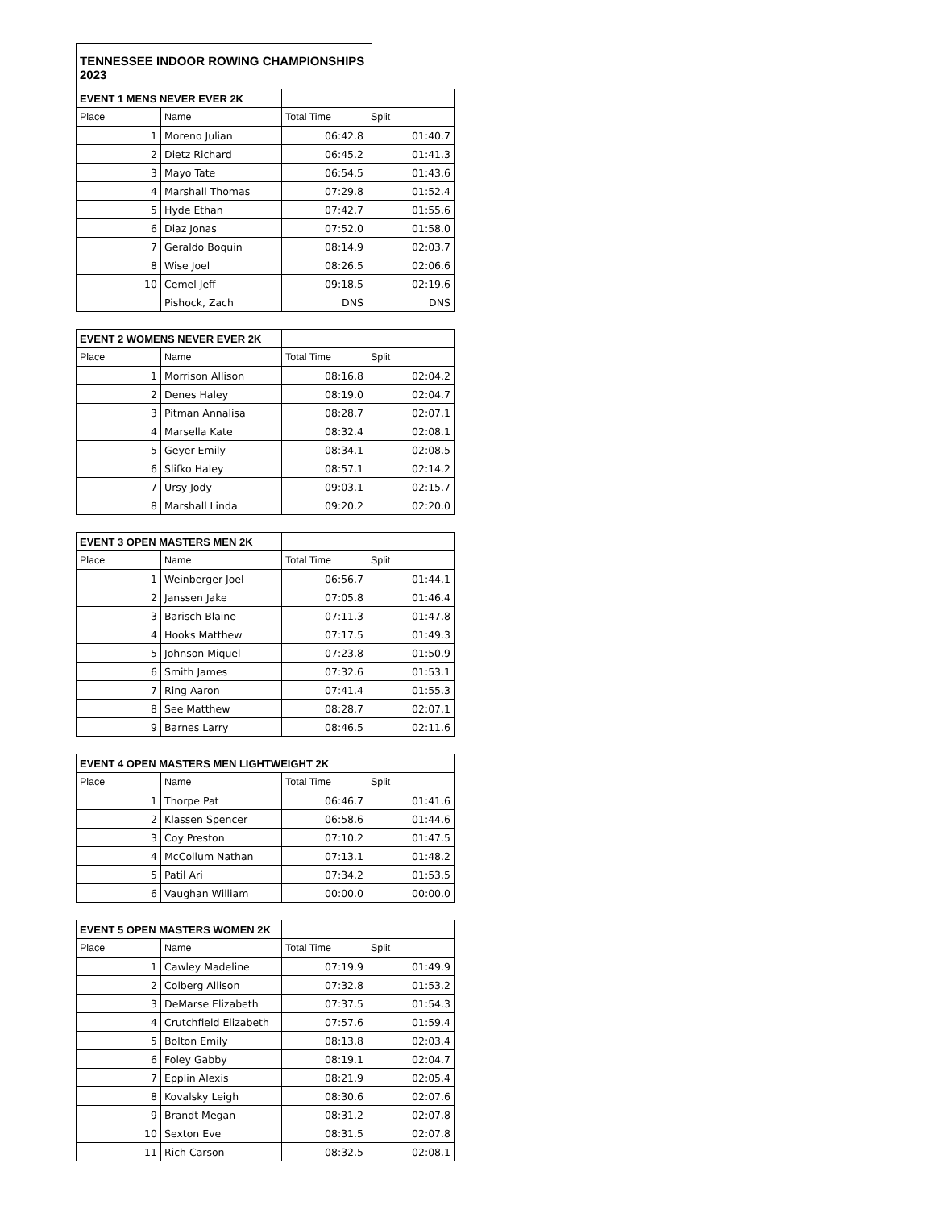TENNESSEE INDOOR ROWING CHAMPIONSHIPS 2023
| EVENT 1 MENS NEVER EVER 2K | | | |
| --- | --- | --- | --- |
| Place | Name | Total Time | Split |
| 1 | Moreno Julian | 06:42.8 | 01:40.7 |
| 2 | Dietz Richard | 06:45.2 | 01:41.3 |
| 3 | Mayo Tate | 06:54.5 | 01:43.6 |
| 4 | Marshall Thomas | 07:29.8 | 01:52.4 |
| 5 | Hyde Ethan | 07:42.7 | 01:55.6 |
| 6 | Diaz Jonas | 07:52.0 | 01:58.0 |
| 7 | Geraldo Boquin | 08:14.9 | 02:03.7 |
| 8 | Wise Joel | 08:26.5 | 02:06.6 |
| 10 | Cemel Jeff | 09:18.5 | 02:19.6 |
| | Pishock, Zach | DNS | DNS |
| EVENT 2 WOMENS NEVER EVER 2K | | | |
| --- | --- | --- | --- |
| Place | Name | Total Time | Split |
| 1 | Morrison Allison | 08:16.8 | 02:04.2 |
| 2 | Denes Haley | 08:19.0 | 02:04.7 |
| 3 | Pitman Annalisa | 08:28.7 | 02:07.1 |
| 4 | Marsella Kate | 08:32.4 | 02:08.1 |
| 5 | Geyer Emily | 08:34.1 | 02:08.5 |
| 6 | Slifko Haley | 08:57.1 | 02:14.2 |
| 7 | Ursy Jody | 09:03.1 | 02:15.7 |
| 8 | Marshall Linda | 09:20.2 | 02:20.0 |
| EVENT 3 OPEN MASTERS MEN 2K | | | |
| --- | --- | --- | --- |
| Place | Name | Total Time | Split |
| 1 | Weinberger Joel | 06:56.7 | 01:44.1 |
| 2 | Janssen Jake | 07:05.8 | 01:46.4 |
| 3 | Barisch Blaine | 07:11.3 | 01:47.8 |
| 4 | Hooks Matthew | 07:17.5 | 01:49.3 |
| 5 | Johnson Miquel | 07:23.8 | 01:50.9 |
| 6 | Smith James | 07:32.6 | 01:53.1 |
| 7 | Ring Aaron | 07:41.4 | 01:55.3 |
| 8 | See Matthew | 08:28.7 | 02:07.1 |
| 9 | Barnes Larry | 08:46.5 | 02:11.6 |
| EVENT 4 OPEN MASTERS MEN LIGHTWEIGHT 2K | | | |
| --- | --- | --- | --- |
| Place | Name | Total Time | Split |
| 1 | Thorpe Pat | 06:46.7 | 01:41.6 |
| 2 | Klassen Spencer | 06:58.6 | 01:44.6 |
| 3 | Coy Preston | 07:10.2 | 01:47.5 |
| 4 | McCollum Nathan | 07:13.1 | 01:48.2 |
| 5 | Patil Ari | 07:34.2 | 01:53.5 |
| 6 | Vaughan William | 00:00.0 | 00:00.0 |
| EVENT 5 OPEN MASTERS WOMEN 2K | | | |
| --- | --- | --- | --- |
| Place | Name | Total Time | Split |
| 1 | Cawley Madeline | 07:19.9 | 01:49.9 |
| 2 | Colberg Allison | 07:32.8 | 01:53.2 |
| 3 | DeMarse Elizabeth | 07:37.5 | 01:54.3 |
| 4 | Crutchfield Elizabeth | 07:57.6 | 01:59.4 |
| 5 | Bolton Emily | 08:13.8 | 02:03.4 |
| 6 | Foley Gabby | 08:19.1 | 02:04.7 |
| 7 | Epplin Alexis | 08:21.9 | 02:05.4 |
| 8 | Kovalsky Leigh | 08:30.6 | 02:07.6 |
| 9 | Brandt Megan | 08:31.2 | 02:07.8 |
| 10 | Sexton Eve | 08:31.5 | 02:07.8 |
| 11 | Rich Carson | 08:32.5 | 02:08.1 |